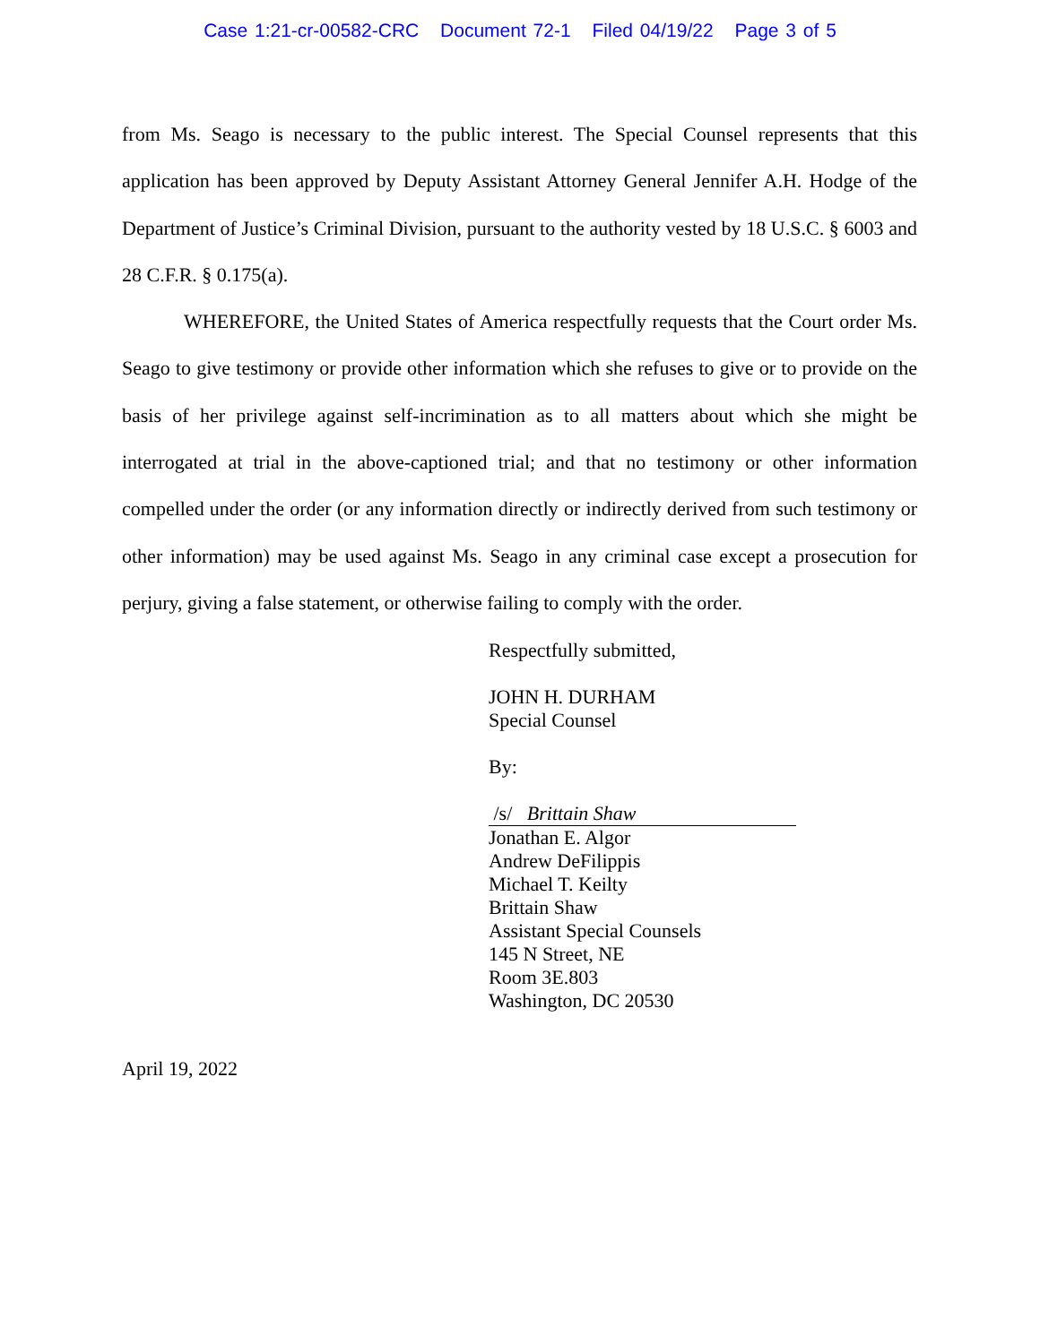Case 1:21-cr-00582-CRC Document 72-1 Filed 04/19/22 Page 3 of 5
from Ms. Seago is necessary to the public interest. The Special Counsel represents that this application has been approved by Deputy Assistant Attorney General Jennifer A.H. Hodge of the Department of Justice’s Criminal Division, pursuant to the authority vested by 18 U.S.C. § 6003 and 28 C.F.R. § 0.175(a).
WHEREFORE, the United States of America respectfully requests that the Court order Ms. Seago to give testimony or provide other information which she refuses to give or to provide on the basis of her privilege against self-incrimination as to all matters about which she might be interrogated at trial in the above-captioned trial; and that no testimony or other information compelled under the order (or any information directly or indirectly derived from such testimony or other information) may be used against Ms. Seago in any criminal case except a prosecution for perjury, giving a false statement, or otherwise failing to comply with the order.
Respectfully submitted,
JOHN H. DURHAM
Special Counsel
By:
/s/ Brittain Shaw
Jonathan E. Algor
Andrew DeFilippis
Michael T. Keilty
Brittain Shaw
Assistant Special Counsels
145 N Street, NE
Room 3E.803
Washington, DC 20530
April 19, 2022